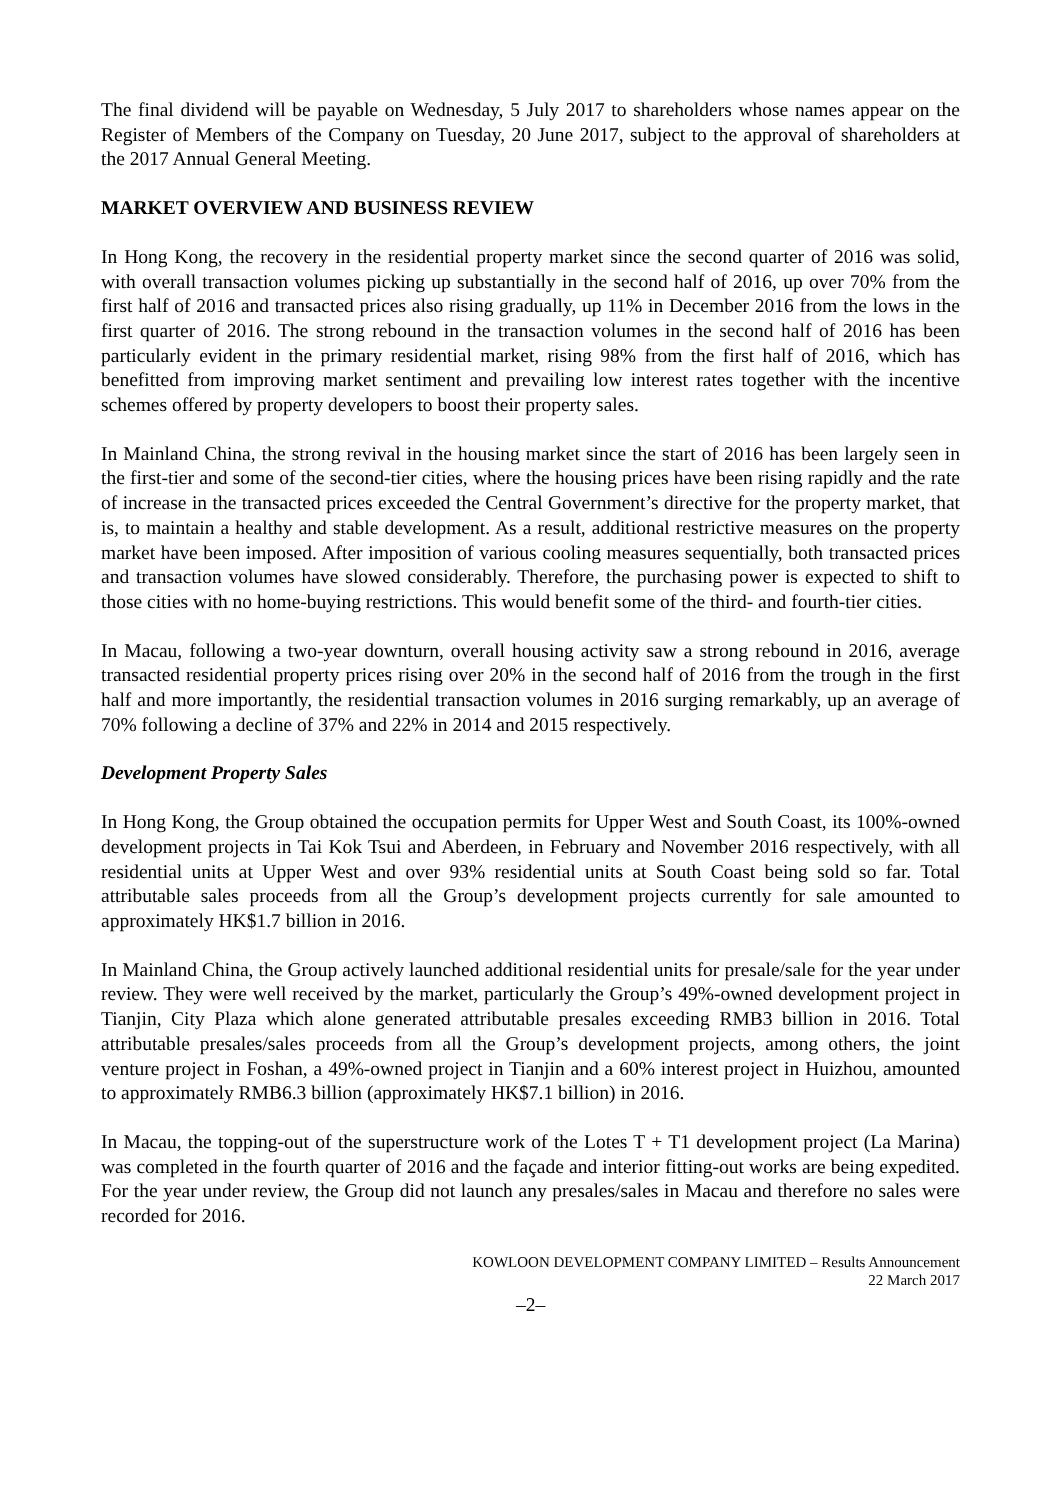The final dividend will be payable on Wednesday, 5 July 2017 to shareholders whose names appear on the Register of Members of the Company on Tuesday, 20 June 2017, subject to the approval of shareholders at the 2017 Annual General Meeting.
MARKET OVERVIEW AND BUSINESS REVIEW
In Hong Kong, the recovery in the residential property market since the second quarter of 2016 was solid, with overall transaction volumes picking up substantially in the second half of 2016, up over 70% from the first half of 2016 and transacted prices also rising gradually, up 11% in December 2016 from the lows in the first quarter of 2016. The strong rebound in the transaction volumes in the second half of 2016 has been particularly evident in the primary residential market, rising 98% from the first half of 2016, which has benefitted from improving market sentiment and prevailing low interest rates together with the incentive schemes offered by property developers to boost their property sales.
In Mainland China, the strong revival in the housing market since the start of 2016 has been largely seen in the first-tier and some of the second-tier cities, where the housing prices have been rising rapidly and the rate of increase in the transacted prices exceeded the Central Government’s directive for the property market, that is, to maintain a healthy and stable development. As a result, additional restrictive measures on the property market have been imposed. After imposition of various cooling measures sequentially, both transacted prices and transaction volumes have slowed considerably. Therefore, the purchasing power is expected to shift to those cities with no home-buying restrictions. This would benefit some of the third- and fourth-tier cities.
In Macau, following a two-year downturn, overall housing activity saw a strong rebound in 2016, average transacted residential property prices rising over 20% in the second half of 2016 from the trough in the first half and more importantly, the residential transaction volumes in 2016 surging remarkably, up an average of 70% following a decline of 37% and 22% in 2014 and 2015 respectively.
Development Property Sales
In Hong Kong, the Group obtained the occupation permits for Upper West and South Coast, its 100%-owned development projects in Tai Kok Tsui and Aberdeen, in February and November 2016 respectively, with all residential units at Upper West and over 93% residential units at South Coast being sold so far. Total attributable sales proceeds from all the Group’s development projects currently for sale amounted to approximately HK$1.7 billion in 2016.
In Mainland China, the Group actively launched additional residential units for presale/sale for the year under review. They were well received by the market, particularly the Group’s 49%-owned development project in Tianjin, City Plaza which alone generated attributable presales exceeding RMB3 billion in 2016. Total attributable presales/sales proceeds from all the Group’s development projects, among others, the joint venture project in Foshan, a 49%-owned project in Tianjin and a 60% interest project in Huizhou, amounted to approximately RMB6.3 billion (approximately HK$7.1 billion) in 2016.
In Macau, the topping-out of the superstructure work of the Lotes T + T1 development project (La Marina) was completed in the fourth quarter of 2016 and the façade and interior fitting-out works are being expedited. For the year under review, the Group did not launch any presales/sales in Macau and therefore no sales were recorded for 2016.
KOWLOON DEVELOPMENT COMPANY LIMITED – Results Announcement
22 March 2017
–2–